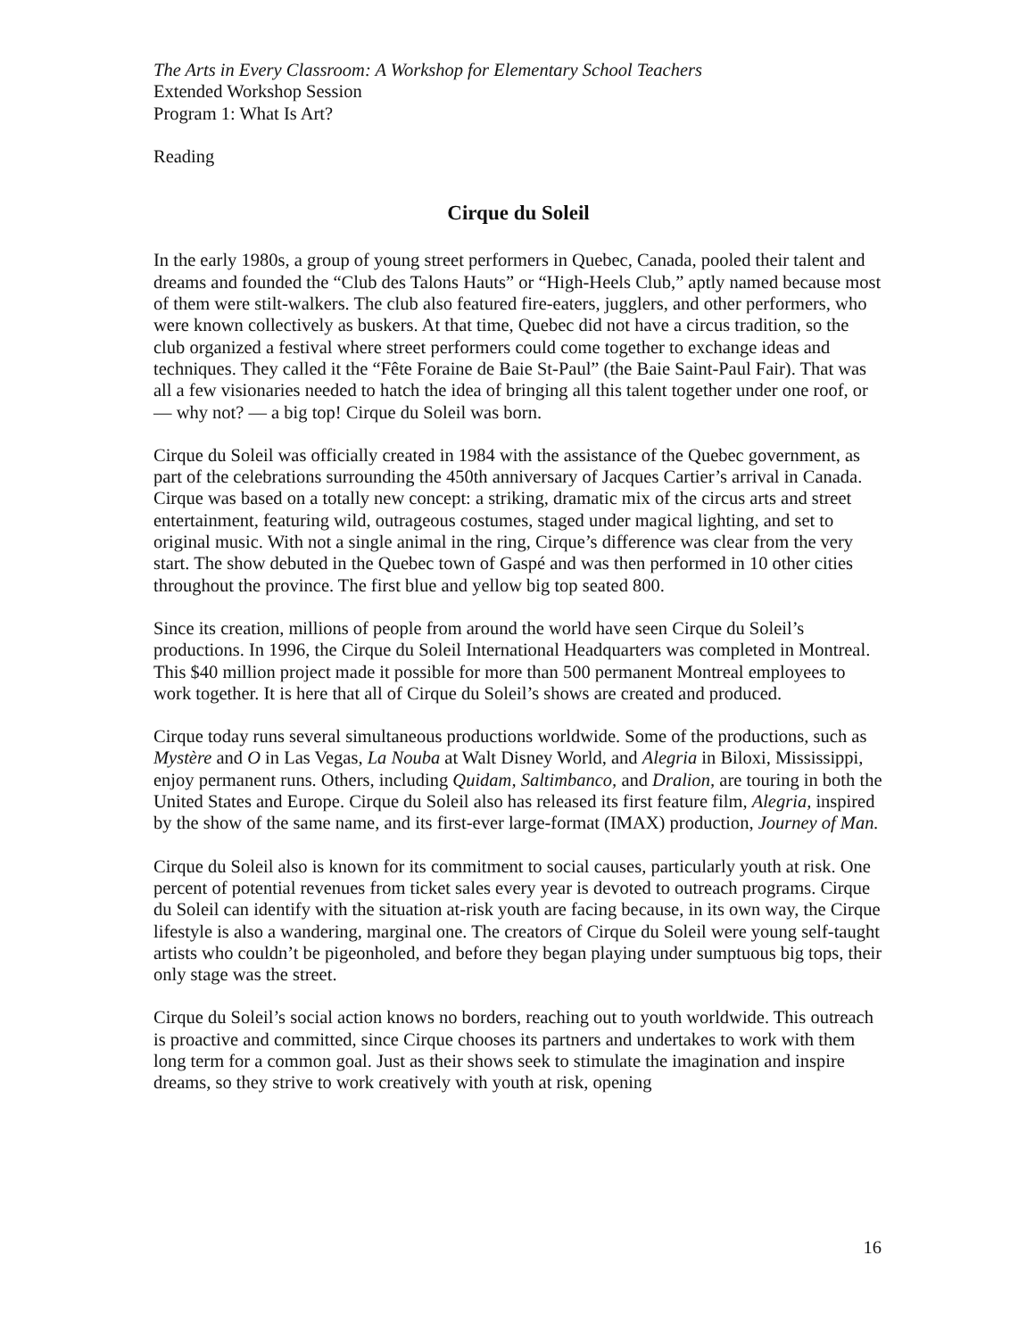The Arts in Every Classroom: A Workshop for Elementary School Teachers
Extended Workshop Session
Program 1: What Is Art?
Reading
Cirque du Soleil
In the early 1980s, a group of young street performers in Quebec, Canada, pooled their talent and dreams and founded the “Club des Talons Hauts” or “High-Heels Club,” aptly named because most of them were stilt-walkers. The club also featured fire-eaters, jugglers, and other performers, who were known collectively as buskers. At that time, Quebec did not have a circus tradition, so the club organized a festival where street performers could come together to exchange ideas and techniques. They called it the “Fête Foraine de Baie St-Paul” (the Baie Saint-Paul Fair). That was all a few visionaries needed to hatch the idea of bringing all this talent together under one roof, or — why not? — a big top! Cirque du Soleil was born.
Cirque du Soleil was officially created in 1984 with the assistance of the Quebec government, as part of the celebrations surrounding the 450th anniversary of Jacques Cartier’s arrival in Canada. Cirque was based on a totally new concept: a striking, dramatic mix of the circus arts and street entertainment, featuring wild, outrageous costumes, staged under magical lighting, and set to original music. With not a single animal in the ring, Cirque’s difference was clear from the very start. The show debuted in the Quebec town of Gaspé and was then performed in 10 other cities throughout the province. The first blue and yellow big top seated 800.
Since its creation, millions of people from around the world have seen Cirque du Soleil’s productions. In 1996, the Cirque du Soleil International Headquarters was completed in Montreal. This $40 million project made it possible for more than 500 permanent Montreal employees to work together. It is here that all of Cirque du Soleil’s shows are created and produced.
Cirque today runs several simultaneous productions worldwide. Some of the productions, such as Mystère and O in Las Vegas, La Nouba at Walt Disney World, and Alegria in Biloxi, Mississippi, enjoy permanent runs. Others, including Quidam, Saltimbanco, and Dralion, are touring in both the United States and Europe. Cirque du Soleil also has released its first feature film, Alegria, inspired by the show of the same name, and its first-ever large-format (IMAX) production, Journey of Man.
Cirque du Soleil also is known for its commitment to social causes, particularly youth at risk. One percent of potential revenues from ticket sales every year is devoted to outreach programs. Cirque du Soleil can identify with the situation at-risk youth are facing because, in its own way, the Cirque lifestyle is also a wandering, marginal one. The creators of Cirque du Soleil were young self-taught artists who couldn’t be pigeonholed, and before they began playing under sumptuous big tops, their only stage was the street.
Cirque du Soleil’s social action knows no borders, reaching out to youth worldwide. This outreach is proactive and committed, since Cirque chooses its partners and undertakes to work with them long term for a common goal. Just as their shows seek to stimulate the imagination and inspire dreams, so they strive to work creatively with youth at risk, opening
16